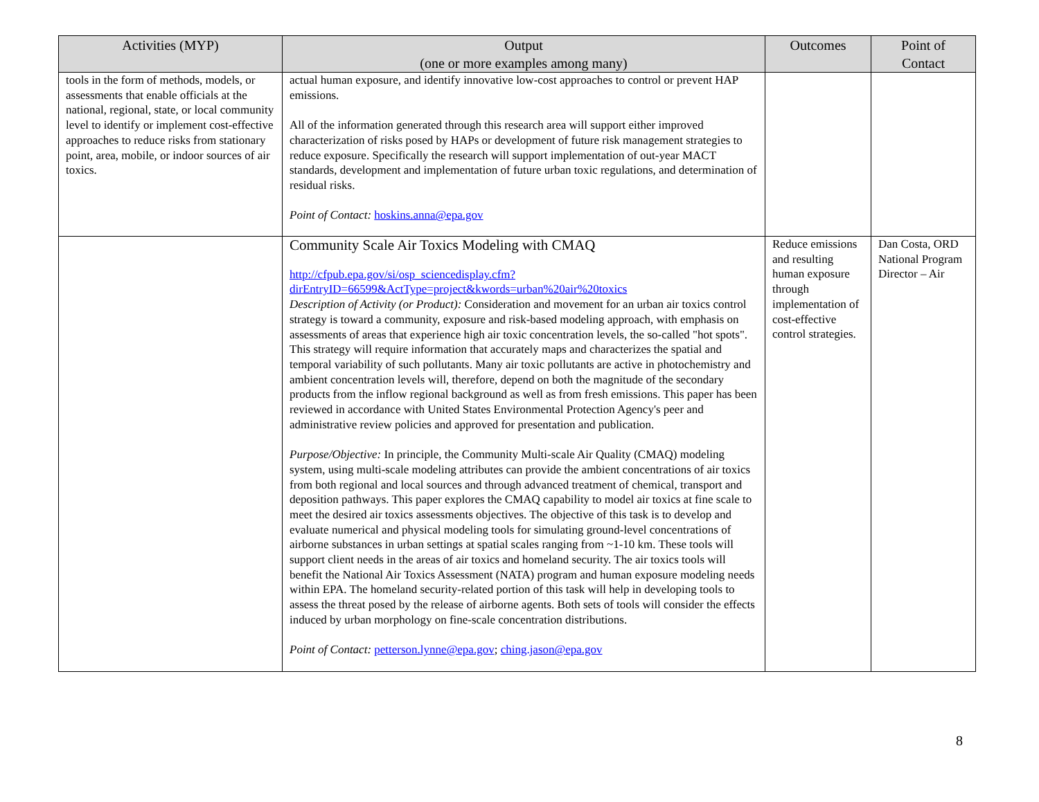| Activities (MYP) | Output (one or more examples among many) | Outcomes | Point of Contact |
| --- | --- | --- | --- |
| tools in the form of methods, models, or assessments that enable officials at the national, regional, state, or local community level to identify or implement cost-effective approaches to reduce risks from stationary point, area, mobile, or indoor sources of air toxics. | actual human exposure, and identify innovative low-cost approaches to control or prevent HAP emissions. All of the information generated through this research area will support either improved characterization of risks posed by HAPs or development of future risk management strategies to reduce exposure. Specifically the research will support implementation of out-year MACT standards, development and implementation of future urban toxic regulations, and determination of residual risks. Point of Contact: hoskins.anna@epa.gov | | |
| | Community Scale Air Toxics Modeling with CMAQ http://cfpub.epa.gov/si/osp_sciencedisplay.cfm?dirEntryID=66599&ActType=project&kwords=urban%20air%20toxics Description of Activity (or Product): Consideration and movement for an urban air toxics control strategy is toward a community, exposure and risk-based modeling approach, with emphasis on assessments of areas that experience high air toxic concentration levels, the so-called "hot spots". This strategy will require information that accurately maps and characterizes the spatial and temporal variability of such pollutants. Many air toxic pollutants are active in photochemistry and ambient concentration levels will, therefore, depend on both the magnitude of the secondary products from the inflow regional background as well as from fresh emissions. This paper has been reviewed in accordance with United States Environmental Protection Agency's peer and administrative review policies and approved for presentation and publication. Purpose/Objective: In principle, the Community Multi-scale Air Quality (CMAQ) modeling system, using multi-scale modeling attributes can provide the ambient concentrations of air toxics from both regional and local sources and through advanced treatment of chemical, transport and deposition pathways. This paper explores the CMAQ capability to model air toxics at fine scale to meet the desired air toxics assessments objectives. The objective of this task is to develop and evaluate numerical and physical modeling tools for simulating ground-level concentrations of airborne substances in urban settings at spatial scales ranging from ~1-10 km. These tools will support client needs in the areas of air toxics and homeland security. The air toxics tools will benefit the National Air Toxics Assessment (NATA) program and human exposure modeling needs within EPA. The homeland security-related portion of this task will help in developing tools to assess the threat posed by the release of airborne agents. Both sets of tools will consider the effects induced by urban morphology on fine-scale concentration distributions. Point of Contact: petterson.lynne@epa.gov ; ching.jason@epa.gov | Reduce emissions and resulting human exposure through implementation of cost-effective control strategies. | Dan Costa, ORD National Program Director – Air |
8